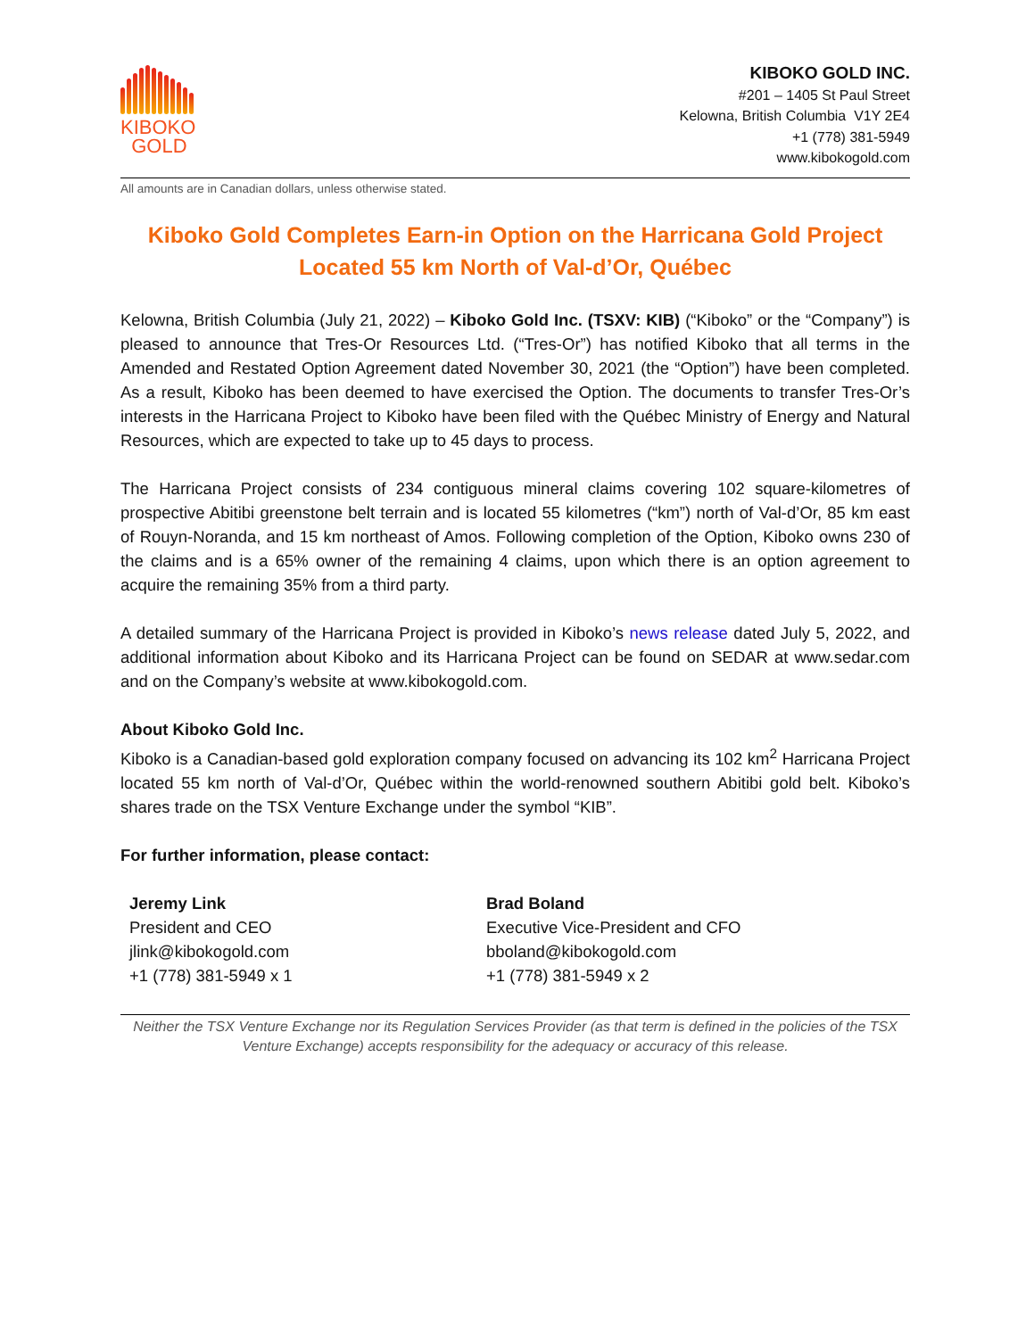KIBOKO
GOLD
KIBOKO GOLD INC.
#201 – 1405 St Paul Street
Kelowna, British Columbia V1Y 2E4
+1 (778) 381-5949
www.kibokogold.com
All amounts are in Canadian dollars, unless otherwise stated.
Kiboko Gold Completes Earn-in Option on the Harricana Gold Project Located 55 km North of Val-d’Or, Québec
Kelowna, British Columbia (July 21, 2022) – Kiboko Gold Inc. (TSXV: KIB) (“Kiboko” or the “Company”) is pleased to announce that Tres-Or Resources Ltd. (“Tres-Or”) has notified Kiboko that all terms in the Amended and Restated Option Agreement dated November 30, 2021 (the “Option”) have been completed. As a result, Kiboko has been deemed to have exercised the Option. The documents to transfer Tres-Or’s interests in the Harricana Project to Kiboko have been filed with the Québec Ministry of Energy and Natural Resources, which are expected to take up to 45 days to process.
The Harricana Project consists of 234 contiguous mineral claims covering 102 square-kilometres of prospective Abitibi greenstone belt terrain and is located 55 kilometres (“km”) north of Val-d’Or, 85 km east of Rouyn-Noranda, and 15 km northeast of Amos. Following completion of the Option, Kiboko owns 230 of the claims and is a 65% owner of the remaining 4 claims, upon which there is an option agreement to acquire the remaining 35% from a third party.
A detailed summary of the Harricana Project is provided in Kiboko’s news release dated July 5, 2022, and additional information about Kiboko and its Harricana Project can be found on SEDAR at www.sedar.com and on the Company’s website at www.kibokogold.com.
About Kiboko Gold Inc.
Kiboko is a Canadian-based gold exploration company focused on advancing its 102 km<sup>2</sup> Harricana Project located 55 km north of Val-d’Or, Québec within the world-renowned southern Abitibi gold belt. Kiboko’s shares trade on the TSX Venture Exchange under the symbol “KIB”.
For further information, please contact:
Jeremy Link
President and CEO
jlink@kibokogold.com
+1 (778) 381-5949 x 1
Brad Boland
Executive Vice-President and CFO
bboland@kibokogold.com
+1 (778) 381-5949 x 2
Neither the TSX Venture Exchange nor its Regulation Services Provider (as that term is defined in the policies of the TSX Venture Exchange) accepts responsibility for the adequacy or accuracy of this release.